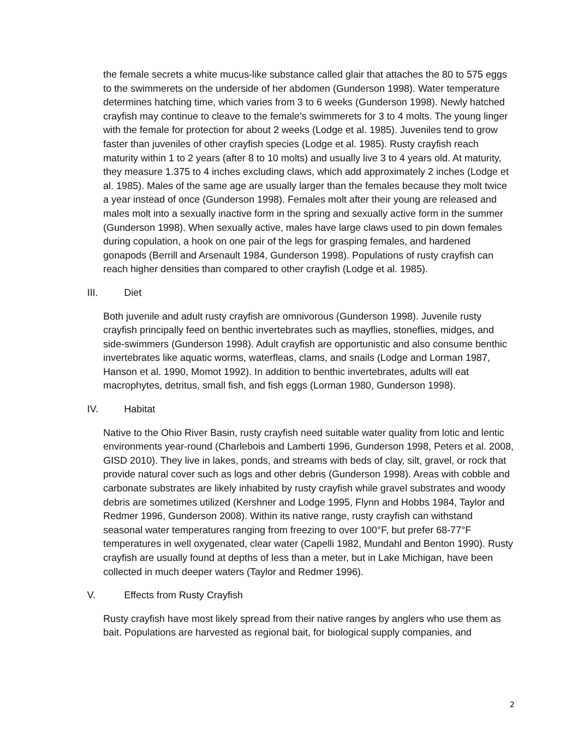the female secrets a white mucus-like substance called glair that attaches the 80 to 575 eggs to the swimmerets on the underside of her abdomen (Gunderson 1998). Water temperature determines hatching time, which varies from 3 to 6 weeks (Gunderson 1998). Newly hatched crayfish may continue to cleave to the female’s swimmerets for 3 to 4 molts. The young linger with the female for protection for about 2 weeks (Lodge et al. 1985). Juveniles tend to grow faster than juveniles of other crayfish species (Lodge et al. 1985). Rusty crayfish reach maturity within 1 to 2 years (after 8 to 10 molts) and usually live 3 to 4 years old. At maturity, they measure 1.375 to 4 inches excluding claws, which add approximately 2 inches (Lodge et al. 1985). Males of the same age are usually larger than the females because they molt twice a year instead of once (Gunderson 1998). Females molt after their young are released and males molt into a sexually inactive form in the spring and sexually active form in the summer (Gunderson 1998). When sexually active, males have large claws used to pin down females during copulation, a hook on one pair of the legs for grasping females, and hardened gonapods (Berrill and Arsenault 1984, Gunderson 1998). Populations of rusty crayfish can reach higher densities than compared to other crayfish (Lodge et al. 1985).
III. Diet
Both juvenile and adult rusty crayfish are omnivorous (Gunderson 1998). Juvenile rusty crayfish principally feed on benthic invertebrates such as mayflies, stoneflies, midges, and side-swimmers (Gunderson 1998). Adult crayfish are opportunistic and also consume benthic invertebrates like aquatic worms, waterfleas, clams, and snails (Lodge and Lorman 1987, Hanson et al. 1990, Momot 1992). In addition to benthic invertebrates, adults will eat macrophytes, detritus, small fish, and fish eggs (Lorman 1980, Gunderson 1998).
IV. Habitat
Native to the Ohio River Basin, rusty crayfish need suitable water quality from lotic and lentic environments year-round (Charlebois and Lamberti 1996, Gunderson 1998, Peters et al. 2008, GISD 2010). They live in lakes, ponds, and streams with beds of clay, silt, gravel, or rock that provide natural cover such as logs and other debris (Gunderson 1998). Areas with cobble and carbonate substrates are likely inhabited by rusty crayfish while gravel substrates and woody debris are sometimes utilized (Kershner and Lodge 1995, Flynn and Hobbs 1984, Taylor and Redmer 1996, Gunderson 2008). Within its native range, rusty crayfish can withstand seasonal water temperatures ranging from freezing to over 100°F, but prefer 68-77°F temperatures in well oxygenated, clear water (Capelli 1982, Mundahl and Benton 1990). Rusty crayfish are usually found at depths of less than a meter, but in Lake Michigan, have been collected in much deeper waters (Taylor and Redmer 1996).
V. Effects from Rusty Crayfish
Rusty crayfish have most likely spread from their native ranges by anglers who use them as bait. Populations are harvested as regional bait, for biological supply companies, and
2